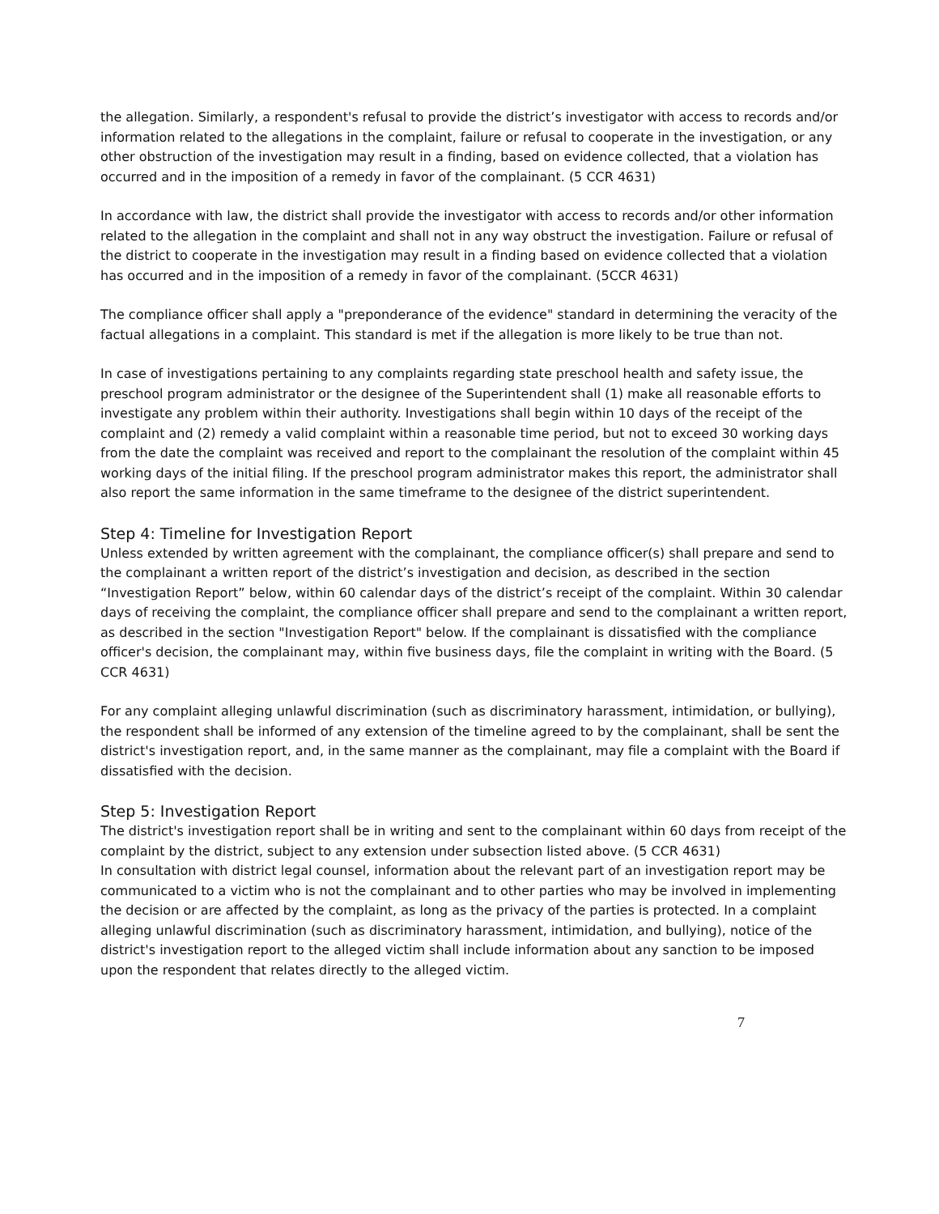the allegation. Similarly, a respondent's refusal to provide the district’s investigator with access to records and/or information related to the allegations in the complaint, failure or refusal to cooperate in the investigation, or any other obstruction of the investigation may result in a finding, based on evidence collected, that a violation has occurred and in the imposition of a remedy in favor of the complainant. (5 CCR 4631)
In accordance with law, the district shall provide the investigator with access to records and/or other information related to the allegation in the complaint and shall not in any way obstruct the investigation. Failure or refusal of the district to cooperate in the investigation may result in a finding based on evidence collected that a violation has occurred and in the imposition of a remedy in favor of the complainant. (5CCR 4631)
The compliance officer shall apply a "preponderance of the evidence" standard in determining the veracity of the factual allegations in a complaint. This standard is met if the allegation is more likely to be true than not.
In case of investigations pertaining to any complaints regarding state preschool health and safety issue, the preschool program administrator or the designee of the Superintendent shall (1) make all reasonable efforts to investigate any problem within their authority. Investigations shall begin within 10 days of the receipt of the complaint and (2) remedy a valid complaint within a reasonable time period, but not to exceed 30 working days from the date the complaint was received and report to the complainant the resolution of the complaint within 45 working days of the initial filing. If the preschool program administrator makes this report, the administrator shall also report the same information in the same timeframe to the designee of the district superintendent.
Step 4: Timeline for Investigation Report
Unless extended by written agreement with the complainant, the compliance officer(s) shall prepare and send to the complainant a written report of the district’s investigation and decision, as described in the section “Investigation Report” below, within 60 calendar days of the district’s receipt of the complaint. Within 30 calendar days of receiving the complaint, the compliance officer shall prepare and send to the complainant a written report, as described in the section "Investigation Report" below. If the complainant is dissatisfied with the compliance officer's decision, the complainant may, within five business days, file the complaint in writing with the Board. (5 CCR 4631)
For any complaint alleging unlawful discrimination (such as discriminatory harassment, intimidation, or bullying), the respondent shall be informed of any extension of the timeline agreed to by the complainant, shall be sent the district's investigation report, and, in the same manner as the complainant, may file a complaint with the Board if dissatisfied with the decision.
Step 5: Investigation Report
The district's investigation report shall be in writing and sent to the complainant within 60 days from receipt of the complaint by the district, subject to any extension under subsection listed above. (5 CCR 4631)
In consultation with district legal counsel, information about the relevant part of an investigation report may be communicated to a victim who is not the complainant and to other parties who may be involved in implementing the decision or are affected by the complaint, as long as the privacy of the parties is protected. In a complaint alleging unlawful discrimination (such as discriminatory harassment, intimidation, and bullying), notice of the district's investigation report to the alleged victim shall include information about any sanction to be imposed upon the respondent that relates directly to the alleged victim.
7